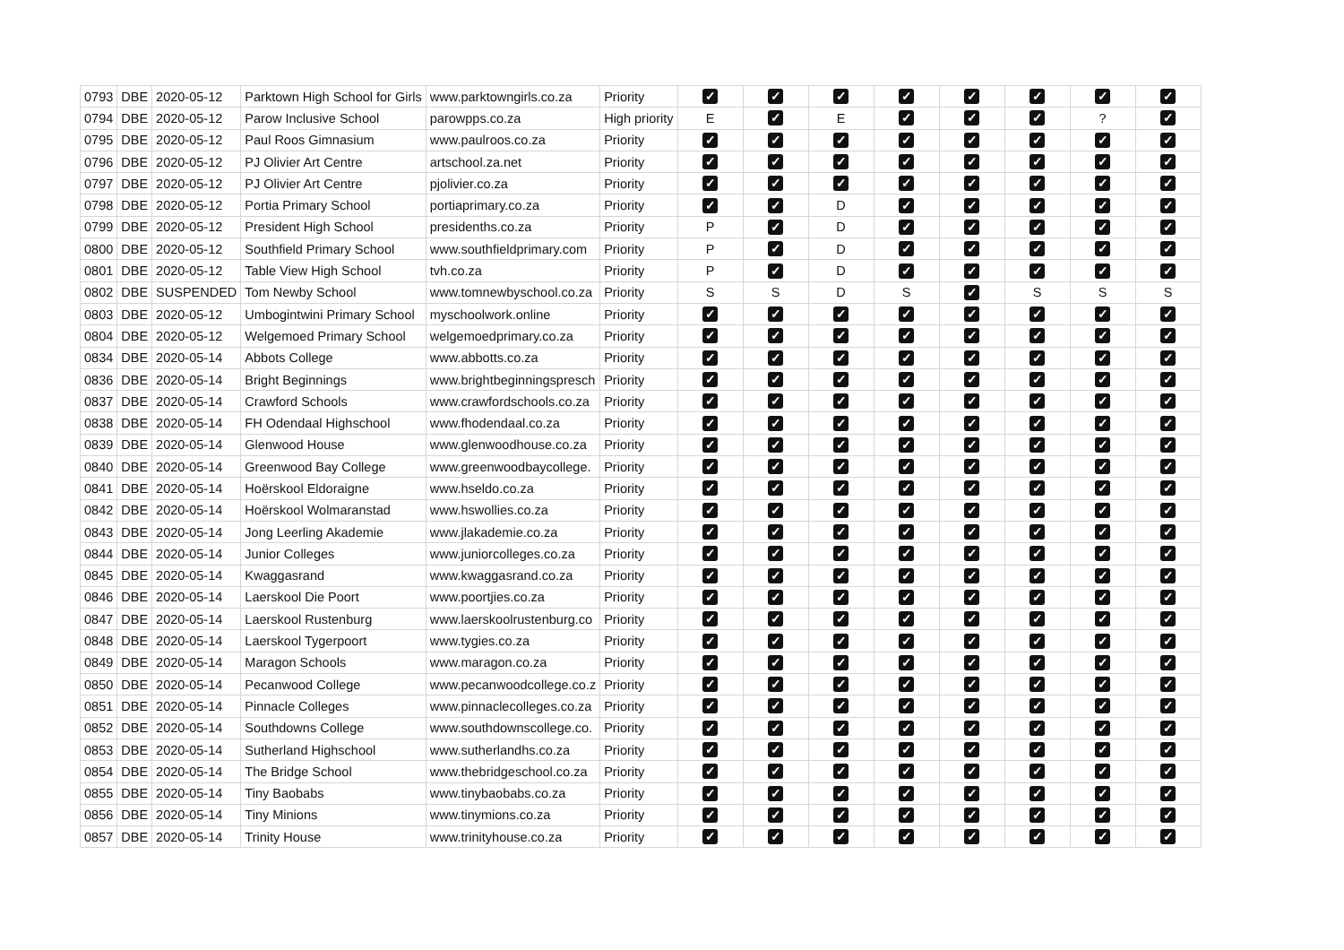| 0793 | DBE | 2020-05-12 | Parktown High School for Girls | www.parktowngirls.co.za | Priority | ✓ | ✓ | ✓ | ✓ | ✓ | ✓ | ✓ | ✓ |
| 0794 | DBE | 2020-05-12 | Parow Inclusive School | parowpps.co.za | High priority | E | ✓ | E | ✓ | ✓ | ✓ | ? | ✓ |
| 0795 | DBE | 2020-05-12 | Paul Roos Gimnasium | www.paulroos.co.za | Priority | ✓ | ✓ | ✓ | ✓ | ✓ | ✓ | ✓ | ✓ |
| 0796 | DBE | 2020-05-12 | PJ Olivier Art Centre | artschool.za.net | Priority | ✓ | ✓ | ✓ | ✓ | ✓ | ✓ | ✓ | ✓ |
| 0797 | DBE | 2020-05-12 | PJ Olivier Art Centre | pjolivier.co.za | Priority | ✓ | ✓ | ✓ | ✓ | ✓ | ✓ | ✓ | ✓ |
| 0798 | DBE | 2020-05-12 | Portia Primary School | portiaprimary.co.za | Priority | ✓ | ✓ | D | ✓ | ✓ | ✓ | ✓ | ✓ |
| 0799 | DBE | 2020-05-12 | President High School | presidenths.co.za | Priority | P | ✓ | D | ✓ | ✓ | ✓ | ✓ | ✓ |
| 0800 | DBE | 2020-05-12 | Southfield Primary School | www.southfieldprimary.com | Priority | P | ✓ | D | ✓ | ✓ | ✓ | ✓ | ✓ |
| 0801 | DBE | 2020-05-12 | Table View High School | tvh.co.za | Priority | P | ✓ | D | ✓ | ✓ | ✓ | ✓ | ✓ |
| 0802 | DBE | SUSPENDED | Tom Newby School | www.tomnewbyschool.co.za | Priority | S | S | D | S | ✓ | S | S | S |
| 0803 | DBE | 2020-05-12 | Umbogintwini Primary School | myschoolwork.online | Priority | ✓ | ✓ | ✓ | ✓ | ✓ | ✓ | ✓ | ✓ |
| 0804 | DBE | 2020-05-12 | Welgemoed Primary School | welgemoedprimary.co.za | Priority | ✓ | ✓ | ✓ | ✓ | ✓ | ✓ | ✓ | ✓ |
| 0834 | DBE | 2020-05-14 | Abbots College | www.abbotts.co.za | Priority | ✓ | ✓ | ✓ | ✓ | ✓ | ✓ | ✓ | ✓ |
| 0836 | DBE | 2020-05-14 | Bright Beginnings | www.brightbeginningspresch | Priority | ✓ | ✓ | ✓ | ✓ | ✓ | ✓ | ✓ | ✓ |
| 0837 | DBE | 2020-05-14 | Crawford Schools | www.crawfordschools.co.za | Priority | ✓ | ✓ | ✓ | ✓ | ✓ | ✓ | ✓ | ✓ |
| 0838 | DBE | 2020-05-14 | FH Odendaal Highschool | www.fhodendaal.co.za | Priority | ✓ | ✓ | ✓ | ✓ | ✓ | ✓ | ✓ | ✓ |
| 0839 | DBE | 2020-05-14 | Glenwood House | www.glenwoodhouse.co.za | Priority | ✓ | ✓ | ✓ | ✓ | ✓ | ✓ | ✓ | ✓ |
| 0840 | DBE | 2020-05-14 | Greenwood Bay College | www.greenwoodbaycollege. | Priority | ✓ | ✓ | ✓ | ✓ | ✓ | ✓ | ✓ | ✓ |
| 0841 | DBE | 2020-05-14 | Hoërskool Eldoraigne | www.hseldo.co.za | Priority | ✓ | ✓ | ✓ | ✓ | ✓ | ✓ | ✓ | ✓ |
| 0842 | DBE | 2020-05-14 | Hoërskool Wolmaranstad | www.hswollies.co.za | Priority | ✓ | ✓ | ✓ | ✓ | ✓ | ✓ | ✓ | ✓ |
| 0843 | DBE | 2020-05-14 | Jong Leerling Akademie | www.jlakademie.co.za | Priority | ✓ | ✓ | ✓ | ✓ | ✓ | ✓ | ✓ | ✓ |
| 0844 | DBE | 2020-05-14 | Junior Colleges | www.juniorcolleges.co.za | Priority | ✓ | ✓ | ✓ | ✓ | ✓ | ✓ | ✓ | ✓ |
| 0845 | DBE | 2020-05-14 | Kwaggasrand | www.kwaggasrand.co.za | Priority | ✓ | ✓ | ✓ | ✓ | ✓ | ✓ | ✓ | ✓ |
| 0846 | DBE | 2020-05-14 | Laerskool Die Poort | www.poortjies.co.za | Priority | ✓ | ✓ | ✓ | ✓ | ✓ | ✓ | ✓ | ✓ |
| 0847 | DBE | 2020-05-14 | Laerskool Rustenburg | www.laerskoolrustenburg.co | Priority | ✓ | ✓ | ✓ | ✓ | ✓ | ✓ | ✓ | ✓ |
| 0848 | DBE | 2020-05-14 | Laerskool Tygerpoort | www.tygies.co.za | Priority | ✓ | ✓ | ✓ | ✓ | ✓ | ✓ | ✓ | ✓ |
| 0849 | DBE | 2020-05-14 | Maragon Schools | www.maragon.co.za | Priority | ✓ | ✓ | ✓ | ✓ | ✓ | ✓ | ✓ | ✓ |
| 0850 | DBE | 2020-05-14 | Pecanwood College | www.pecanwoodcollege.co.z | Priority | ✓ | ✓ | ✓ | ✓ | ✓ | ✓ | ✓ | ✓ |
| 0851 | DBE | 2020-05-14 | Pinnacle Colleges | www.pinnaclecolleges.co.za | Priority | ✓ | ✓ | ✓ | ✓ | ✓ | ✓ | ✓ | ✓ |
| 0852 | DBE | 2020-05-14 | Southdowns College | www.southdownscollege.co. | Priority | ✓ | ✓ | ✓ | ✓ | ✓ | ✓ | ✓ | ✓ |
| 0853 | DBE | 2020-05-14 | Sutherland Highschool | www.sutherlandhs.co.za | Priority | ✓ | ✓ | ✓ | ✓ | ✓ | ✓ | ✓ | ✓ |
| 0854 | DBE | 2020-05-14 | The Bridge School | www.thebridgeschool.co.za | Priority | ✓ | ✓ | ✓ | ✓ | ✓ | ✓ | ✓ | ✓ |
| 0855 | DBE | 2020-05-14 | Tiny Baobabs | www.tinybaobabs.co.za | Priority | ✓ | ✓ | ✓ | ✓ | ✓ | ✓ | ✓ | ✓ |
| 0856 | DBE | 2020-05-14 | Tiny Minions | www.tinymions.co.za | Priority | ✓ | ✓ | ✓ | ✓ | ✓ | ✓ | ✓ | ✓ |
| 0857 | DBE | 2020-05-14 | Trinity House | www.trinityhouse.co.za | Priority | ✓ | ✓ | ✓ | ✓ | ✓ | ✓ | ✓ | ✓ |